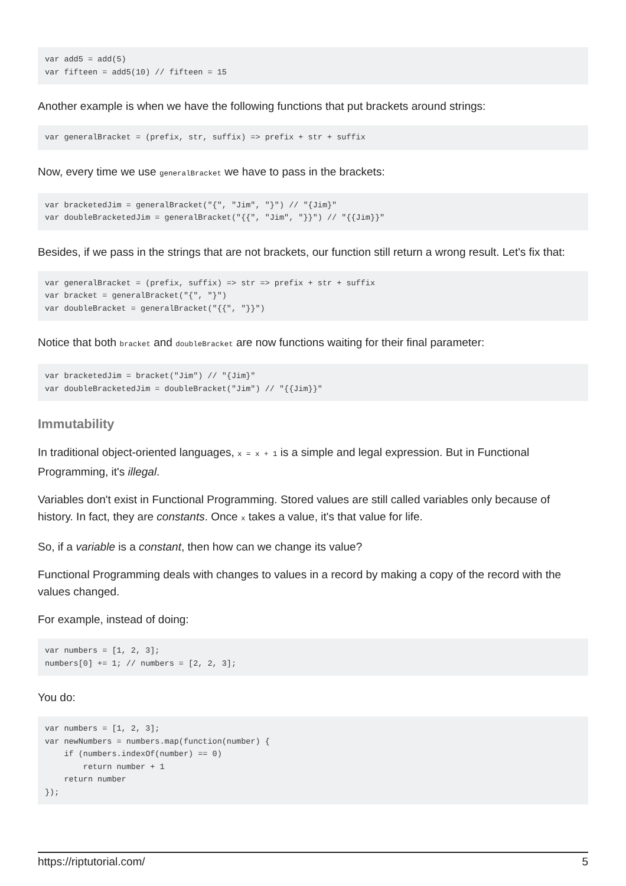var add5 = add(5)
var fifteen = add5(10) // fifteen = 15
Another example is when we have the following functions that put brackets around strings:
var generalBracket = (prefix, str, suffix) => prefix + str + suffix
Now, every time we use generalBracket we have to pass in the brackets:
var bracketedJim = generalBracket("{", "Jim", "}") // "{Jim}"
var doubleBracketedJim = generalBracket("{{", "Jim", "}}") // "{{Jim}}"
Besides, if we pass in the strings that are not brackets, our function still return a wrong result. Let's fix that:
var generalBracket = (prefix, suffix) => str => prefix + str + suffix
var bracket = generalBracket("{", "}")
var doubleBracket = generalBracket("{{", "}}")
Notice that both bracket and doubleBracket are now functions waiting for their final parameter:
var bracketedJim = bracket("Jim") // "{Jim}"
var doubleBracketedJim = doubleBracket("Jim") // "{{Jim}}"
Immutability
In traditional object-oriented languages, x = x + 1 is a simple and legal expression. But in Functional Programming, it's illegal.
Variables don't exist in Functional Programming. Stored values are still called variables only because of history. In fact, they are constants. Once x takes a value, it's that value for life.
So, if a variable is a constant, then how can we change its value?
Functional Programming deals with changes to values in a record by making a copy of the record with the values changed.
For example, instead of doing:
var numbers = [1, 2, 3];
numbers[0] += 1; // numbers = [2, 2, 3];
You do:
var numbers = [1, 2, 3];
var newNumbers = numbers.map(function(number) {
    if (numbers.indexOf(number) == 0)
        return number + 1
    return number
});
https://riptutorial.com/ 5